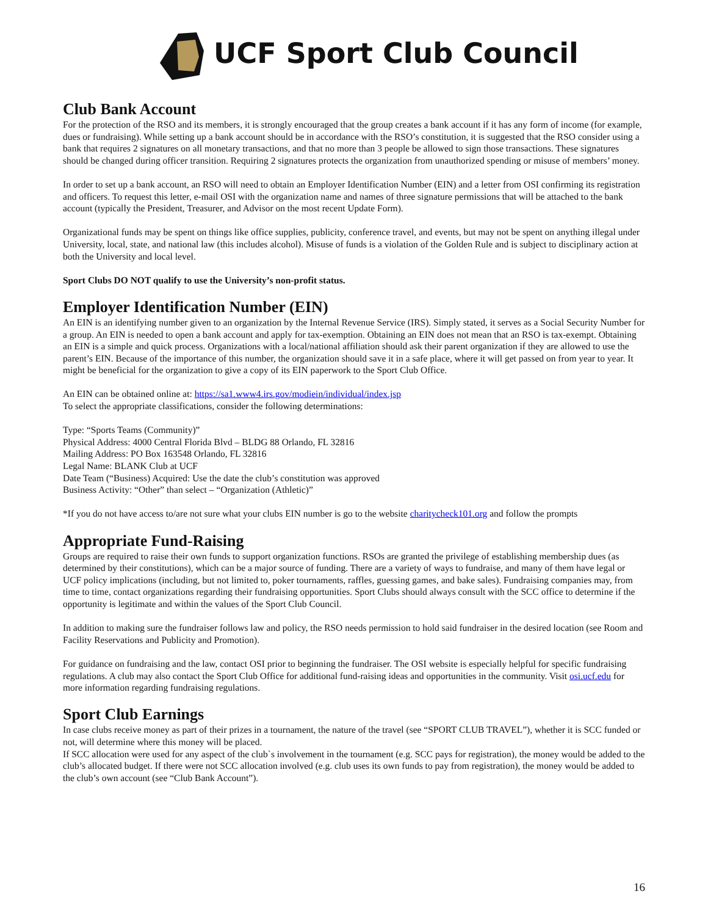UCF Sport Club Council
Club Bank Account
For the protection of the RSO and its members, it is strongly encouraged that the group creates a bank account if it has any form of income (for example, dues or fundraising). While setting up a bank account should be in accordance with the RSO’s constitution, it is suggested that the RSO consider using a bank that requires 2 signatures on all monetary transactions, and that no more than 3 people be allowed to sign those transactions. These signatures should be changed during officer transition. Requiring 2 signatures protects the organization from unauthorized spending or misuse of members’ money.
In order to set up a bank account, an RSO will need to obtain an Employer Identification Number (EIN) and a letter from OSI confirming its registration and officers. To request this letter, e-mail OSI with the organization name and names of three signature permissions that will be attached to the bank account (typically the President, Treasurer, and Advisor on the most recent Update Form).
Organizational funds may be spent on things like office supplies, publicity, conference travel, and events, but may not be spent on anything illegal under University, local, state, and national law (this includes alcohol). Misuse of funds is a violation of the Golden Rule and is subject to disciplinary action at both the University and local level.
Sport Clubs DO NOT qualify to use the University’s non-profit status.
Employer Identification Number (EIN)
An EIN is an identifying number given to an organization by the Internal Revenue Service (IRS). Simply stated, it serves as a Social Security Number for a group. An EIN is needed to open a bank account and apply for tax-exemption. Obtaining an EIN does not mean that an RSO is tax-exempt. Obtaining an EIN is a simple and quick process. Organizations with a local/national affiliation should ask their parent organization if they are allowed to use the parent’s EIN. Because of the importance of this number, the organization should save it in a safe place, where it will get passed on from year to year. It might be beneficial for the organization to give a copy of its EIN paperwork to the Sport Club Office.
An EIN can be obtained online at: https://sa1.www4.irs.gov/modiein/individual/index.jsp
To select the appropriate classifications, consider the following determinations:
Type: “Sports Teams (Community)”
Physical Address: 4000 Central Florida Blvd – BLDG 88 Orlando, FL 32816
Mailing Address: PO Box 163548 Orlando, FL 32816
Legal Name: BLANK Club at UCF
Date Team (“Business) Acquired: Use the date the club’s constitution was approved
Business Activity: “Other” than select – “Organization (Athletic)”
*If you do not have access to/are not sure what your clubs EIN number is go to the website charitycheck101.org and follow the prompts
Appropriate Fund-Raising
Groups are required to raise their own funds to support organization functions. RSOs are granted the privilege of establishing membership dues (as determined by their constitutions), which can be a major source of funding. There are a variety of ways to fundraise, and many of them have legal or UCF policy implications (including, but not limited to, poker tournaments, raffles, guessing games, and bake sales). Fundraising companies may, from time to time, contact organizations regarding their fundraising opportunities. Sport Clubs should always consult with the SCC office to determine if the opportunity is legitimate and within the values of the Sport Club Council.
In addition to making sure the fundraiser follows law and policy, the RSO needs permission to hold said fundraiser in the desired location (see Room and Facility Reservations and Publicity and Promotion).
For guidance on fundraising and the law, contact OSI prior to beginning the fundraiser. The OSI website is especially helpful for specific fundraising regulations. A club may also contact the Sport Club Office for additional fund-raising ideas and opportunities in the community. Visit osi.ucf.edu for more information regarding fundraising regulations.
Sport Club Earnings
In case clubs receive money as part of their prizes in a tournament, the nature of the travel (see “SPORT CLUB TRAVEL”), whether it is SCC funded or not, will determine where this money will be placed.
If SCC allocation were used for any aspect of the club`s involvement in the tournament (e.g. SCC pays for registration), the money would be added to the club’s allocated budget. If there were not SCC allocation involved (e.g. club uses its own funds to pay from registration), the money would be added to the club’s own account (see “Club Bank Account”).
16